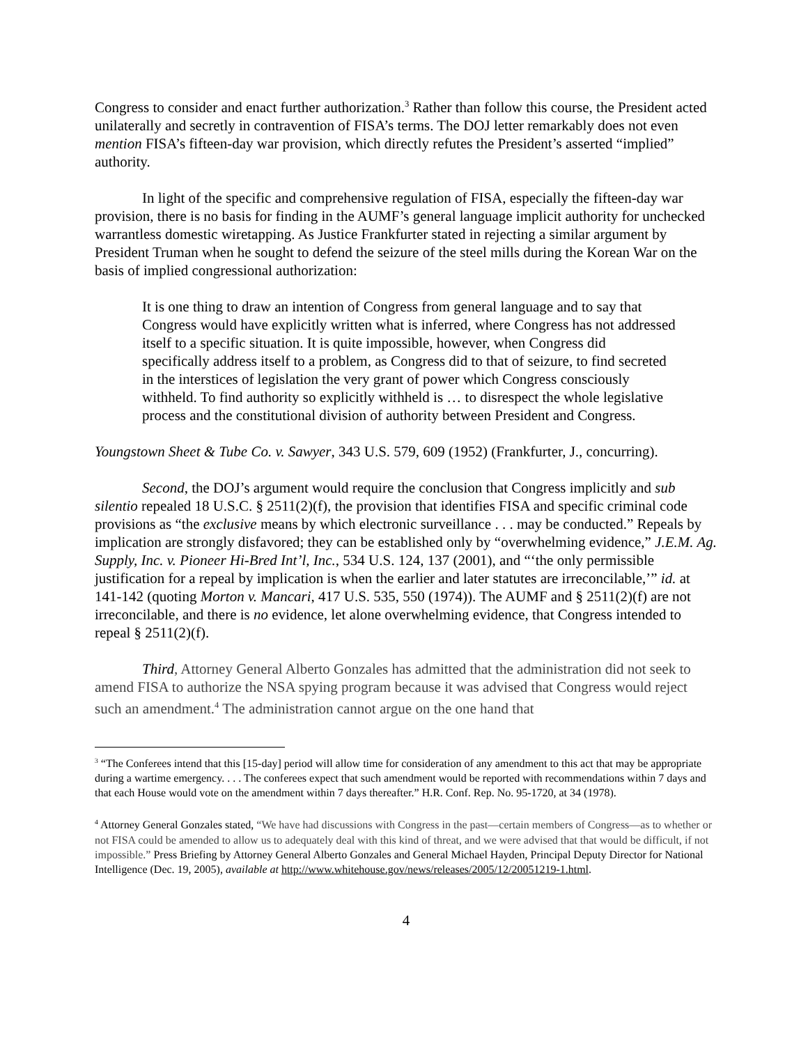Congress to consider and enact further authorization.<sup>3</sup> Rather than follow this course, the President acted unilaterally and secretly in contravention of FISA’s terms. The DOJ letter remarkably does not even mention FISA’s fifteen-day war provision, which directly refutes the President’s asserted “implied” authority.
In light of the specific and comprehensive regulation of FISA, especially the fifteen-day war provision, there is no basis for finding in the AUMF’s general language implicit authority for unchecked warrantless domestic wiretapping. As Justice Frankfurter stated in rejecting a similar argument by President Truman when he sought to defend the seizure of the steel mills during the Korean War on the basis of implied congressional authorization:
It is one thing to draw an intention of Congress from general language and to say that Congress would have explicitly written what is inferred, where Congress has not addressed itself to a specific situation. It is quite impossible, however, when Congress did specifically address itself to a problem, as Congress did to that of seizure, to find secreted in the interstices of legislation the very grant of power which Congress consciously withheld. To find authority so explicitly withheld is … to disrespect the whole legislative process and the constitutional division of authority between President and Congress.
Youngstown Sheet & Tube Co. v. Sawyer, 343 U.S. 579, 609 (1952) (Frankfurter, J., concurring).
Second, the DOJ’s argument would require the conclusion that Congress implicitly and sub silentio repealed 18 U.S.C. § 2511(2)(f), the provision that identifies FISA and specific criminal code provisions as “the exclusive means by which electronic surveillance . . . may be conducted.” Repeals by implication are strongly disfavored; they can be established only by “overwhelming evidence,” J.E.M. Ag. Supply, Inc. v. Pioneer Hi-Bred Int’l, Inc., 534 U.S. 124, 137 (2001), and “‘the only permissible justification for a repeal by implication is when the earlier and later statutes are irreconcilable,’” id. at 141-142 (quoting Morton v. Mancari, 417 U.S. 535, 550 (1974)). The AUMF and § 2511(2)(f) are not irreconcilable, and there is no evidence, let alone overwhelming evidence, that Congress intended to repeal § 2511(2)(f).
Third, Attorney General Alberto Gonzales has admitted that the administration did not seek to amend FISA to authorize the NSA spying program because it was advised that Congress would reject such an amendment.<sup>4</sup> The administration cannot argue on the one hand that
<sup>3</sup> “The Conferees intend that this [15-day] period will allow time for consideration of any amendment to this act that may be appropriate during a wartime emergency. . . . The conferees expect that such amendment would be reported with recommendations within 7 days and that each House would vote on the amendment within 7 days thereafter.” H.R. Conf. Rep. No. 95-1720, at 34 (1978).
<sup>4</sup> Attorney General Gonzales stated, “We have had discussions with Congress in the past—certain members of Congress—as to whether or not FISA could be amended to allow us to adequately deal with this kind of threat, and we were advised that that would be difficult, if not impossible.” Press Briefing by Attorney General Alberto Gonzales and General Michael Hayden, Principal Deputy Director for National Intelligence (Dec. 19, 2005), available at http://www.whitehouse.gov/news/releases/2005/12/20051219-1.html.
4